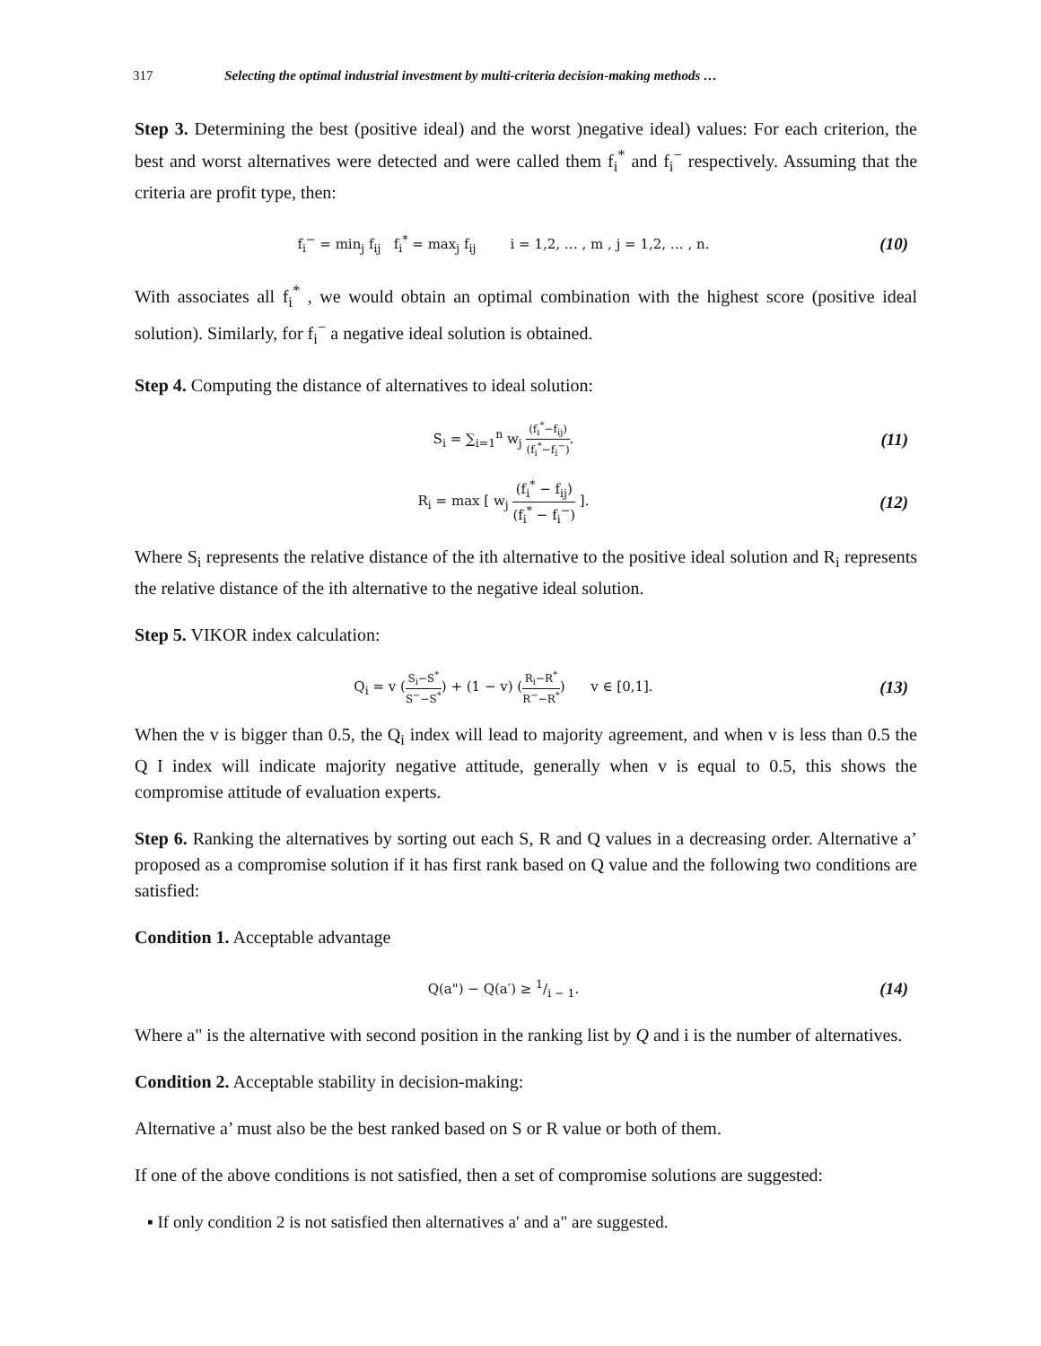317 Selecting the optimal industrial investment by multi-criteria decision-making methods …
Step 3. Determining the best (positive ideal) and the worst )negative ideal) values: For each criterion, the best and worst alternatives were detected and were called them f<sub>i</sub><sup>*</sup> and f<sub>i</sub><sup>−</sup> respectively. Assuming that the criteria are profit type, then:
f<sub>i</sub><sup>−</sup> = min<sub>j</sub> f<sub>ij</sub> f<sub>i</sub><sup>*</sup> = max<sub>j</sub> f<sub>ij</sub> i = 1,2, … , m , j = 1,2, … , n.
(10)
With associates all f<sub>i</sub><sup>*</sup> , we would obtain an optimal combination with the highest score (positive ideal solution). Similarly, for f<sub>i</sub><sup>−</sup> a negative ideal solution is obtained.
Step 4. Computing the distance of alternatives to ideal solution:
S<sub>i</sub> = ∑<sub>i=1</sub><sup>n</sup> w<sub>j</sub> (f<sub>i</sub><sup>*</sup>−f<sub>ij</sub>) (f<sub>i</sub><sup>*</sup>−f<sub>i</sub><sup>−</sup>).
(11)
R<sub>i</sub> = max [ w<sub>j</sub> (f<sub>i</sub><sup>*</sup> − f<sub>ij</sub>) (f<sub>i</sub><sup>*</sup> − f<sub>i</sub><sup>−</sup>) ].
(12)
Where S<sub>i</sub> represents the relative distance of the ith alternative to the positive ideal solution and R<sub>i</sub> represents the relative distance of the ith alternative to the negative ideal solution.
Step 5. VIKOR index calculation:
Q<sub>i</sub> = v (S<sub>i</sub>−S<sup>*</sup> S<sup>−</sup>−S<sup>*</sup>) + (1 − v) (R<sub>i</sub>−R<sup>*</sup> R<sup>−</sup>−R<sup>*</sup>) v ∈ [0,1].
(13)
When the v is bigger than 0.5, the Q<sub>i</sub> index will lead to majority agreement, and when v is less than 0.5 the Q I index will indicate majority negative attitude, generally when v is equal to 0.5, this shows the compromise attitude of evaluation experts.
Step 6. Ranking the alternatives by sorting out each S, R and Q values in a decreasing order. Alternative a’ proposed as a compromise solution if it has first rank based on Q value and the following two conditions are satisfied:
Condition 1. Acceptable advantage
Q(a") − Q(a′) ≥ 1/i − 1.
(14)
Where a" is the alternative with second position in the ranking list by Q and i is the number of alternatives.
Condition 2. Acceptable stability in decision-making:
Alternative a’ must also be the best ranked based on S or R value or both of them.
If one of the above conditions is not satisfied, then a set of compromise solutions are suggested:
▪ If only condition 2 is not satisfied then alternatives a′ and a" are suggested.